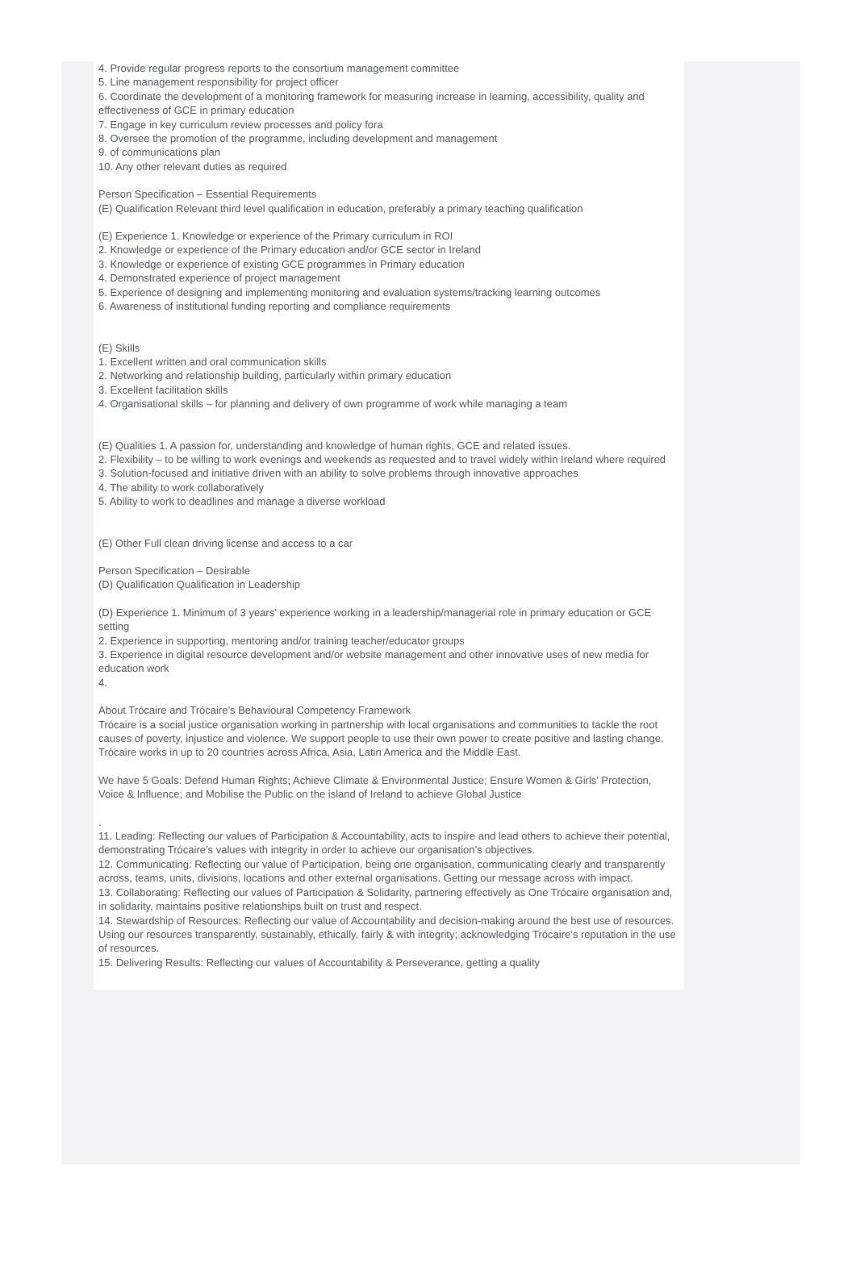4. Provide regular progress reports to the consortium management committee
5. Line management responsibility for project officer
6. Coordinate the development of a monitoring framework for measuring increase in learning, accessibility, quality and effectiveness of GCE in primary education
7. Engage in key curriculum review processes and policy fora
8. Oversee the promotion of the programme, including development and management
9. of communications plan
10. Any other relevant duties as required
Person Specification – Essential Requirements
(E) Qualification Relevant third level qualification in education, preferably a primary teaching qualification
(E) Experience 1. Knowledge or experience of the Primary curriculum in ROI
2. Knowledge or experience of the Primary education and/or GCE sector in Ireland
3. Knowledge or experience of existing GCE programmes in Primary education
4. Demonstrated experience of project management
5. Experience of designing and implementing monitoring and evaluation systems/tracking learning outcomes
6. Awareness of institutional funding reporting and compliance requirements
(E) Skills
1. Excellent written and oral communication skills
2. Networking and relationship building, particularly within primary education
3. Excellent facilitation skills
4. Organisational skills – for planning and delivery of own programme of work while managing a team
(E) Qualities 1. A passion for, understanding and knowledge of human rights, GCE and related issues.
2. Flexibility – to be willing to work evenings and weekends as requested and to travel widely within Ireland where required
3. Solution-focused and initiative driven with an ability to solve problems through innovative approaches
4. The ability to work collaboratively
5. Ability to work to deadlines and manage a diverse workload
(E) Other Full clean driving license and access to a car
Person Specification – Desirable
(D) Qualification Qualification in Leadership
(D) Experience 1. Minimum of 3 years’ experience working in a leadership/managerial role in primary education or GCE setting
2. Experience in supporting, mentoring and/or training teacher/educator groups
3. Experience in digital resource development and/or website management and other innovative uses of new media for education work
4.
About Trócaire and Trócaire’s Behavioural Competency Framework
Trócaire is a social justice organisation working in partnership with local organisations and communities to tackle the root causes of poverty, injustice and violence. We support people to use their own power to create positive and lasting change. Trócaire works in up to 20 countries across Africa, Asia, Latin America and the Middle East.
We have 5 Goals: Defend Human Rights; Achieve Climate & Environmental Justice; Ensure Women & Girls’ Protection, Voice & Influence; and Mobilise the Public on the island of Ireland to achieve Global Justice
.
11. Leading: Reflecting our values of Participation & Accountability, acts to inspire and lead others to achieve their potential, demonstrating Trócaire’s values with integrity in order to achieve our organisation’s objectives.
12. Communicating: Reflecting our value of Participation, being one organisation, communicating clearly and transparently across, teams, units, divisions, locations and other external organisations. Getting our message across with impact.
13. Collaborating: Reflecting our values of Participation & Solidarity, partnering effectively as One Trócaire organisation and, in solidarity, maintains positive relationships built on trust and respect.
14. Stewardship of Resources: Reflecting our value of Accountability and decision-making around the best use of resources. Using our resources transparently, sustainably, ethically, fairly & with integrity; acknowledging Trócaire’s reputation in the use of resources.
15. Delivering Results: Reflecting our values of Accountability & Perseverance, getting a quality